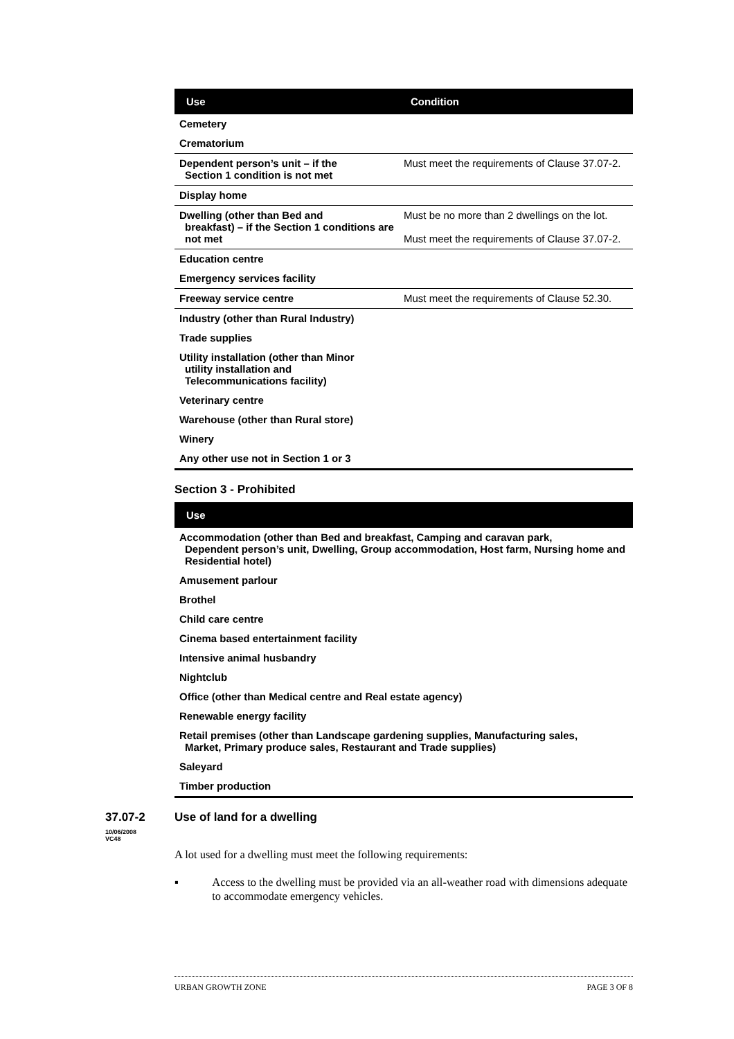| Use | Condition |
| --- | --- |
| Cemetery | |
| Crematorium | |
| Dependent person’s unit – if the Section 1 condition is not met | Must meet the requirements of Clause 37.07-2. |
| Display home | |
| Dwelling (other than Bed and breakfast) – if the Section 1 conditions are not met | Must be no more than 2 dwellings on the lot. Must meet the requirements of Clause 37.07-2. |
| Education centre | |
| Emergency services facility | |
| Freeway service centre | Must meet the requirements of Clause 52.30. |
| Industry (other than Rural Industry) | |
| Trade supplies | |
| Utility installation (other than Minor utility installation and Telecommunications facility) | |
| Veterinary centre | |
| Warehouse (other than Rural store) | |
| Winery | |
| Any other use not in Section 1 or 3 | |
Section 3 - Prohibited
| Use |
| --- |
| Accommodation (other than Bed and breakfast, Camping and caravan park, Dependent person’s unit, Dwelling, Group accommodation, Host farm, Nursing home and Residential hotel) |
| Amusement parlour |
| Brothel |
| Child care centre |
| Cinema based entertainment facility |
| Intensive animal husbandry |
| Nightclub |
| Office (other than Medical centre and Real estate agency) |
| Renewable energy facility |
| Retail premises (other than Landscape gardening supplies, Manufacturing sales, Market, Primary produce sales, Restaurant and Trade supplies) |
| Saleyard |
| Timber production |
37.07-2
10/06/2008
VC48
Use of land for a dwelling
A lot used for a dwelling must meet the following requirements:
▪ Access to the dwelling must be provided via an all-weather road with dimensions adequate to accommodate emergency vehicles.
URBAN GROWTH ZONE PAGE 3 OF 8